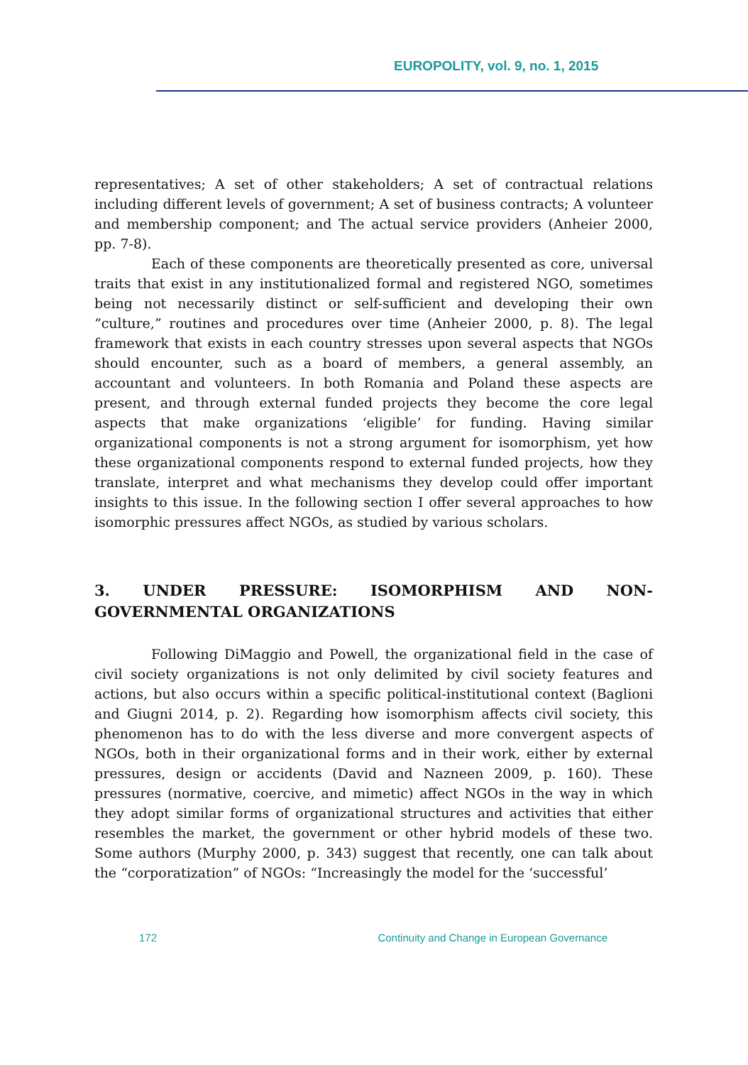EUROPOLITY, vol. 9, no. 1, 2015
representatives; A set of other stakeholders; A set of contractual relations including different levels of government; A set of business contracts; A volunteer and membership component; and The actual service providers (Anheier 2000, pp. 7-8).
Each of these components are theoretically presented as core, universal traits that exist in any institutionalized formal and registered NGO, sometimes being not necessarily distinct or self-sufficient and developing their own “culture,” routines and procedures over time (Anheier 2000, p. 8). The legal framework that exists in each country stresses upon several aspects that NGOs should encounter, such as a board of members, a general assembly, an accountant and volunteers. In both Romania and Poland these aspects are present, and through external funded projects they become the core legal aspects that make organizations ‘eligible’ for funding. Having similar organizational components is not a strong argument for isomorphism, yet how these organizational components respond to external funded projects, how they translate, interpret and what mechanisms they develop could offer important insights to this issue. In the following section I offer several approaches to how isomorphic pressures affect NGOs, as studied by various scholars.
3. UNDER PRESSURE: ISOMORPHISM AND NON-GOVERNMENTAL ORGANIZATIONS
Following DiMaggio and Powell, the organizational field in the case of civil society organizations is not only delimited by civil society features and actions, but also occurs within a specific political-institutional context (Baglioni and Giugni 2014, p. 2). Regarding how isomorphism affects civil society, this phenomenon has to do with the less diverse and more convergent aspects of NGOs, both in their organizational forms and in their work, either by external pressures, design or accidents (David and Nazneen 2009, p. 160). These pressures (normative, coercive, and mimetic) affect NGOs in the way in which they adopt similar forms of organizational structures and activities that either resembles the market, the government or other hybrid models of these two. Some authors (Murphy 2000, p. 343) suggest that recently, one can talk about the “corporatization” of NGOs: “Increasingly the model for the ‘successful’
172 Continuity and Change in European Governance